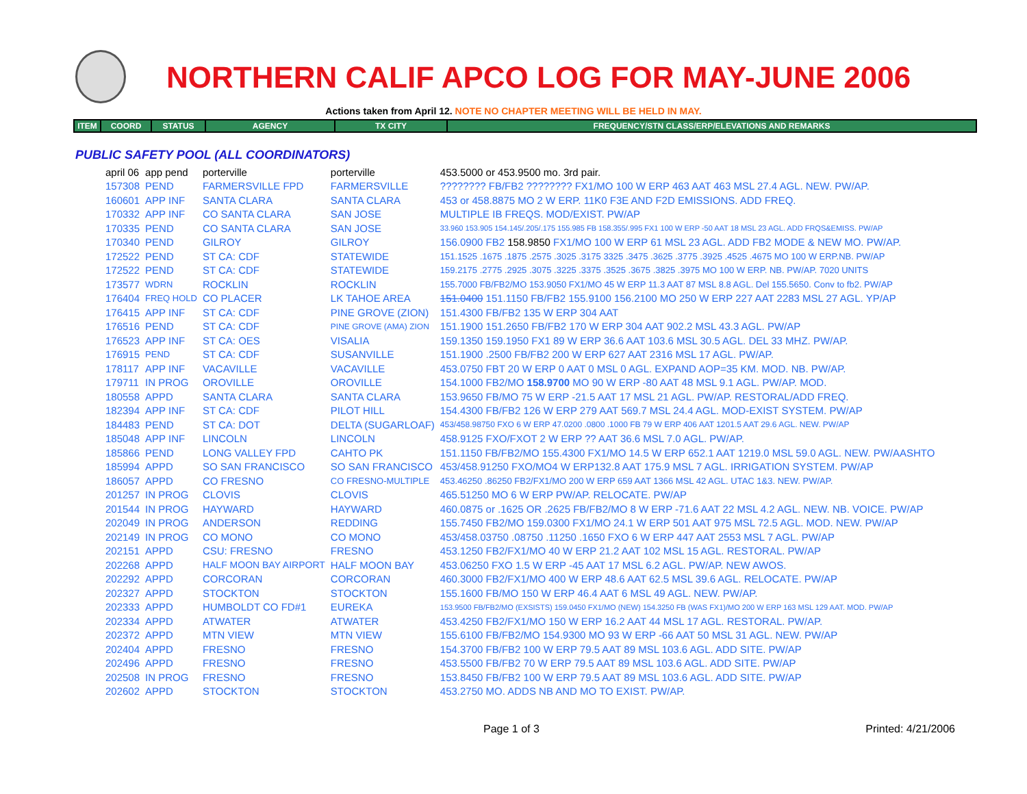NORTHERN CALIF APCO LOG FOR MAY-JUNE 2006
Actions taken from April 12. NOTE NO CHAPTER MEETING WILL BE HELD IN MAY.
| ITEM | COORD | STATUS | AGENCY | TX CITY | FREQUENCY/STN CLASS/ERP/ELEVATIONS AND REMARKS |
| --- | --- | --- | --- | --- | --- |
PUBLIC SAFETY POOL (ALL COORDINATORS)
| april 06 | app pend | porterville | porterville | 453.5000 or 453.9500 mo. 3rd pair. |
| 157308 | PEND | FARMERSVILLE FPD | FARMERSVILLE | ???????? FB/FB2 ???????? FX1/MO 100 W ERP 463 AAT 463 MSL 27.4 AGL. NEW. PW/AP. |
| 160601 | APP INF | SANTA CLARA | SANTA CLARA | 453 or 458.8875 MO 2 W ERP. 11K0 F3E AND F2D EMISSIONS. ADD FREQ. |
| 170332 | APP INF | CO SANTA CLARA | SAN JOSE | MULTIPLE IB FREQS. MOD/EXIST. PW/AP |
| 170335 | PEND | CO SANTA CLARA | SAN JOSE | 33.960 153.905 154.145/.205/.175 155.985 FB 158.355/.995 FX1 100 W ERP -50 AAT 18 MSL 23 AGL. ADD FRQS&EMISS. PW/AP |
| 170340 | PEND | GILROY | GILROY | 156.0900 FB2 158.9850 FX1/MO 100 W ERP 61 MSL 23 AGL. ADD FB2 MODE & NEW MO. PW/AP. |
| 172522 | PEND | ST CA: CDF | STATEWIDE | 151.1525 .1675 .1875 .2575 .3025 .3175 3325 .3475 .3625 .3775 .3925 .4525 .4675 MO 100 W ERP.NB. PW/AP |
| 172522 | PEND | ST CA: CDF | STATEWIDE | 159.2175 .2775 .2925 .3075 .3225 .3375 .3525 .3675 .3825 .3975 MO 100 W ERP. NB. PW/AP. 7020 UNITS |
| 173577 | WDRN | ROCKLIN | ROCKLIN | 155.7000 FB/FB2/MO 153.9050 FX1/MO 45 W ERP 11.3 AAT 87 MSL 8.8 AGL. Del 155.5650. Conv to fb2. PW/AP |
| 176404 | FREQ HOLD | CO PLACER | LK TAHOE AREA | 151.0400 151.1150 FB/FB2 155.9100 156.2100 MO 250 W ERP 227 AAT 2283 MSL 27 AGL. YP/AP |
| 176415 | APP INF | ST CA: CDF | PINE GROVE (ZION) | 151.4300 FB/FB2 135 W ERP 304 AAT |
| 176516 | PEND | ST CA: CDF | PINE GROVE (AMA) ZION | 151.1900 151.2650 FB/FB2 170 W ERP 304 AAT 902.2 MSL 43.3 AGL. PW/AP |
| 176523 | APP INF | ST CA: OES | VISALIA | 159.1350 159.1950 FX1 89 W ERP 36.6 AAT 103.6 MSL 30.5 AGL. DEL 33 MHZ. PW/AP. |
| 176915 | PEND | ST CA: CDF | SUSANVILLE | 151.1900 .2500 FB/FB2 200 W ERP 627 AAT 2316 MSL 17 AGL. PW/AP. |
| 178117 | APP INF | VACAVILLE | VACAVILLE | 453.0750 FBT 20 W ERP 0 AAT 0 MSL 0 AGL. EXPAND AOP=35 KM. MOD. NB. PW/AP. |
| 179711 | IN PROG | OROVILLE | OROVILLE | 154.1000 FB2/MO 158.9700 MO 90 W ERP -80 AAT 48 MSL 9.1 AGL. PW/AP. MOD. |
| 180558 | APPD | SANTA CLARA | SANTA CLARA | 153.9650 FB/MO 75 W ERP -21.5 AAT 17 MSL 21 AGL. PW/AP. RESTORAL/ADD FREQ. |
| 182394 | APP INF | ST CA: CDF | PILOT HILL | 154.4300 FB/FB2 126 W ERP 279 AAT 569.7 MSL 24.4 AGL. MOD-EXIST SYSTEM. PW/AP |
| 184483 | PEND | ST CA: DOT | DELTA (SUGARLOAF) | 453/458.98750 FXO 6 W ERP 47.0200 .0800 .1000 FB 79 W ERP 406 AAT 1201.5 AAT 29.6 AGL. NEW. PW/AP |
| 185048 | APP INF | LINCOLN | LINCOLN | 458.9125 FXO/FXOT 2 W ERP ?? AAT 36.6 MSL 7.0 AGL. PW/AP. |
| 185866 | PEND | LONG VALLEY FPD | CAHTO PK | 151.1150 FB/FB2/MO 155.4300 FX1/MO 14.5 W ERP 652.1 AAT 1219.0 MSL 59.0 AGL. NEW. PW/AASHTO |
| 185994 | APPD | SO SAN FRANCISCO | SO SAN FRANCISCO | 453/458.91250 FXO/MO4 W ERP132.8 AAT 175.9 MSL 7 AGL. IRRIGATION SYSTEM. PW/AP |
| 186057 | APPD | CO FRESNO | CO FRESNO-MULTIPLE | 453.46250 .86250 FB2/FX1/MO 200 W ERP 659 AAT 1366 MSL 42 AGL. UTAC 1&3. NEW. PW/AP. |
| 201257 | IN PROG | CLOVIS | CLOVIS | 465.51250 MO 6 W ERP PW/AP. RELOCATE. PW/AP |
| 201544 | IN PROG | HAYWARD | HAYWARD | 460.0875 or .1625 OR .2625 FB/FB2/MO 8 W ERP -71.6 AAT 22 MSL 4.2 AGL. NEW. NB. VOICE. PW/AP |
| 202049 | IN PROG | ANDERSON | REDDING | 155.7450 FB2/MO 159.0300 FX1/MO 24.1 W ERP 501 AAT 975 MSL 72.5 AGL. MOD. NEW. PW/AP |
| 202149 | IN PROG | CO MONO | CO MONO | 453/458.03750 .08750 .11250 .1650 FXO 6 W ERP 447 AAT 2553 MSL 7 AGL. PW/AP |
| 202151 | APPD | CSU: FRESNO | FRESNO | 453.1250 FB2/FX1/MO 40 W ERP 21.2 AAT 102 MSL 15 AGL. RESTORAL. PW/AP |
| 202268 | APPD | HALF MOON BAY AIRPORT | HALF MOON BAY | 453.06250 FXO 1.5 W ERP -45 AAT 17 MSL 6.2 AGL. PW/AP. NEW AWOS. |
| 202292 | APPD | CORCORAN | CORCORAN | 460.3000 FB2/FX1/MO 400 W ERP 48.6 AAT 62.5 MSL 39.6 AGL. RELOCATE. PW/AP |
| 202327 | APPD | STOCKTON | STOCKTON | 155.1600 FB/MO 150 W ERP 46.4 AAT 6 MSL 49 AGL. NEW. PW/AP. |
| 202333 | APPD | HUMBOLDT CO FD#1 | EUREKA | 153.9500 FB/FB2/MO (EXSISTS) 159.0450 FX1/MO (NEW) 154.3250 FB (WAS FX1)/MO 200 W ERP 163 MSL 129 AAT. MOD. PW/AP |
| 202334 | APPD | ATWATER | ATWATER | 453.4250 FB2/FX1/MO 150 W ERP 16.2 AAT 44 MSL 17 AGL. RESTORAL. PW/AP. |
| 202372 | APPD | MTN VIEW | MTN VIEW | 155.6100 FB/FB2/MO 154.9300 MO 93 W ERP -66 AAT 50 MSL 31 AGL. NEW. PW/AP |
| 202404 | APPD | FRESNO | FRESNO | 154.3700 FB/FB2 100 W ERP 79.5 AAT 89 MSL 103.6 AGL. ADD SITE. PW/AP |
| 202496 | APPD | FRESNO | FRESNO | 453.5500 FB/FB2 70 W ERP 79.5 AAT 89 MSL 103.6 AGL. ADD SITE. PW/AP |
| 202508 | IN PROG | FRESNO | FRESNO | 153.8450 FB/FB2 100 W ERP 79.5 AAT 89 MSL 103.6 AGL. ADD SITE. PW/AP |
| 202602 | APPD | STOCKTON | STOCKTON | 453.2750 MO. ADDS NB AND MO TO EXIST. PW/AP. |
Page 1 of 3 Printed: 4/21/2006